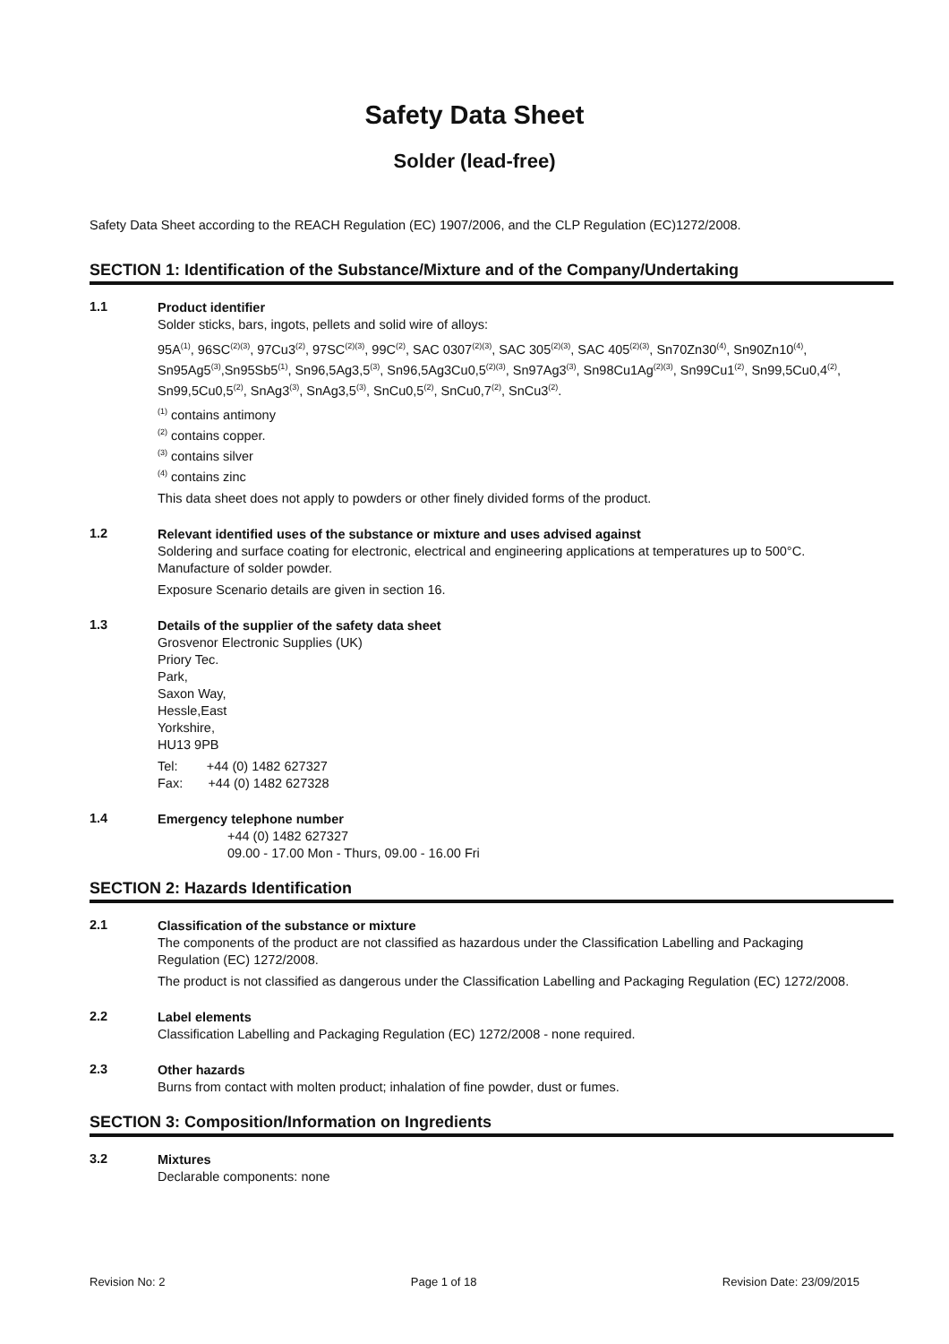Safety Data Sheet
Solder (lead-free)
Safety Data Sheet according to the REACH Regulation (EC) 1907/2006, and the CLP Regulation (EC)1272/2008.
SECTION 1: Identification of the Substance/Mixture and of the Company/Undertaking
1.1
Product identifier
Solder sticks, bars, ingots, pellets and solid wire of alloys:
95A<sup>(1)</sup>, 96SC<sup>(2)(3)</sup>, 97Cu3<sup>(2)</sup>, 97SC<sup>(2)(3)</sup>, 99C<sup>(2)</sup>, SAC 0307<sup>(2)(3)</sup>, SAC 305<sup>(2)(3)</sup>, SAC 405<sup>(2)(3)</sup>, Sn70Zn30<sup>(4)</sup>, Sn90Zn10<sup>(4)</sup>, Sn95Ag5<sup>(3)</sup>,Sn95Sb5<sup>(1)</sup>, Sn96,5Ag3,5<sup>(3)</sup>, Sn96,5Ag3Cu0,5<sup>(2)(3)</sup>, Sn97Ag3<sup>(3)</sup>, Sn98Cu1Ag<sup>(2)(3)</sup>, Sn99Cu1<sup>(2)</sup>, Sn99,5Cu0,4<sup>(2)</sup>, Sn99,5Cu0,5<sup>(2)</sup>, SnAg3<sup>(3)</sup>, SnAg3,5<sup>(3)</sup>, SnCu0,5<sup>(2)</sup>, SnCu0,7<sup>(2)</sup>, SnCu3<sup>(2)</sup>.
<sup>(1)</sup> contains antimony
<sup>(2)</sup> contains copper.
<sup>(3)</sup> contains silver
<sup>(4)</sup> contains zinc
This data sheet does not apply to powders or other finely divided forms of the product.
1.2
Relevant identified uses of the substance or mixture and uses advised against
Soldering and surface coating for electronic, electrical and engineering applications at temperatures up to 500°C. Manufacture of solder powder.
Exposure Scenario details are given in section 16.
1.3
Details of the supplier of the safety data sheet
Grosvenor Electronic Supplies (UK)
Priory Tec.
Park,
Saxon Way,
Hessle,East
Yorkshire,
HU13 9PB
Tel: +44 (0) 1482 627327
Fax: +44 (0) 1482 627328
1.4
Emergency telephone number
+44 (0) 1482 627327
09.00 - 17.00 Mon - Thurs, 09.00 - 16.00 Fri
SECTION 2: Hazards Identification
2.1
Classification of the substance or mixture
The components of the product are not classified as hazardous under the Classification Labelling and Packaging Regulation (EC) 1272/2008.
The product is not classified as dangerous under the Classification Labelling and Packaging Regulation (EC) 1272/2008.
2.2
Label elements
Classification Labelling and Packaging Regulation (EC) 1272/2008 - none required.
2.3
Other hazards
Burns from contact with molten product; inhalation of fine powder, dust or fumes.
SECTION 3: Composition/Information on Ingredients
3.2
Mixtures
Declarable components: none
Revision No: 2 Page 1 of 18 Revision Date: 23/09/2015